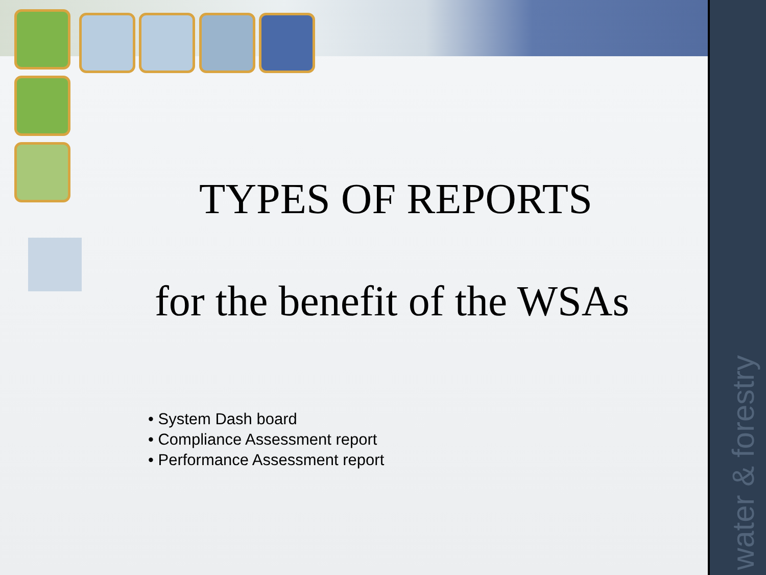water & forestry
TYPES OF REPORTS
for the benefit of the WSAs
• System Dash board
• Compliance Assessment report
• Performance Assessment report